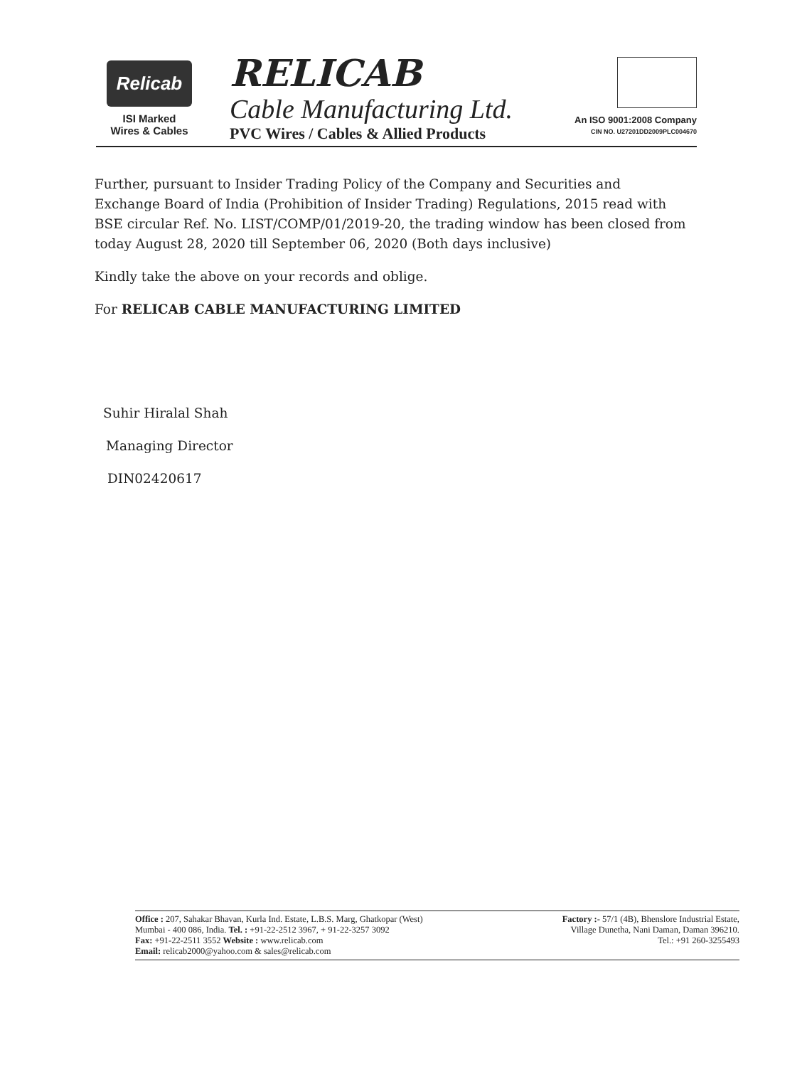Relicab
ISI Marked
Wires & Cables
RELICAB
Cable Manufacturing Ltd.
PVC Wires / Cables & Allied Products
An ISO 9001:2008 Company
CIN NO. U27201DD2009PLC004670
Further, pursuant to Insider Trading Policy of the Company and Securities and Exchange Board of India (Prohibition of Insider Trading) Regulations, 2015 read with BSE circular Ref. No. LIST/COMP/01/2019-20, the trading window has been closed from today August 28, 2020 till September 06, 2020 (Both days inclusive)
Kindly take the above on your records and oblige.
For RELICAB CABLE MANUFACTURING LIMITED
Suhir Hiralal Shah
Managing Director
DIN02420617
Office : 207, Sahakar Bhavan, Kurla Ind. Estate, L.B.S. Marg, Ghatkopar (West)
Mumbai - 400 086, India. Tel. : +91-22-2512 3967, + 91-22-3257 3092
Fax: +91-22-2511 3552 Website : www.relicab.com
Email: relicab2000@yahoo.com & sales@relicab.com
Factory :- 57/1 (4B), Bhenslore Industrial Estate,
Village Dunetha, Nani Daman, Daman 396210.
Tel.: +91 260-3255493